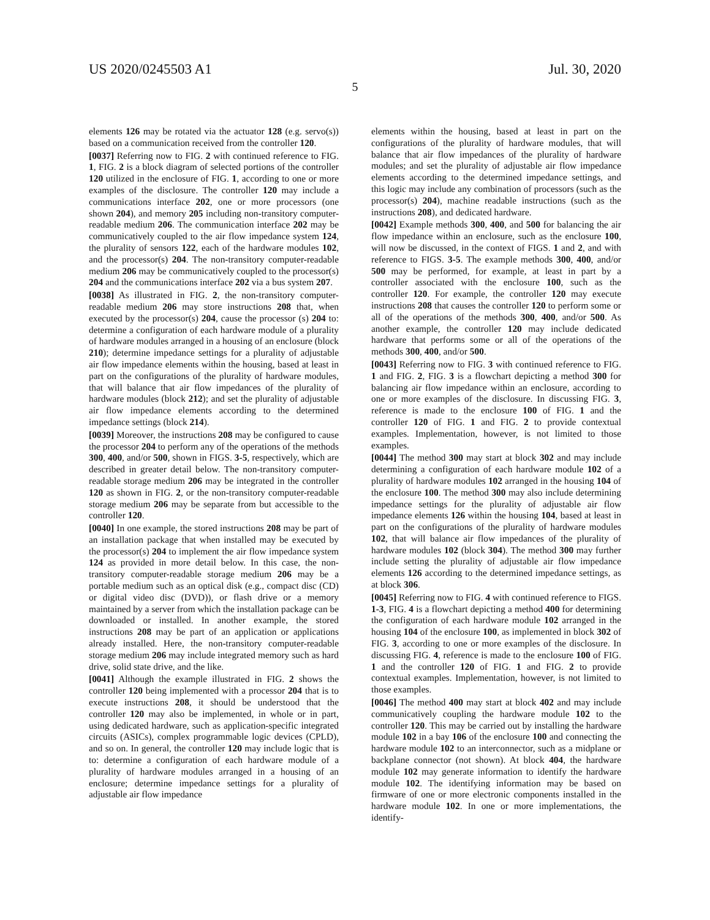US 2020/0245503 A1 Jul. 30, 2020
5
elements 126 may be rotated via the actuator 128 (e.g. servo(s)) based on a communication received from the controller 120.
[0037] Referring now to FIG. 2 with continued reference to FIG. 1, FIG. 2 is a block diagram of selected portions of the controller 120 utilized in the enclosure of FIG. 1, according to one or more examples of the disclosure. The controller 120 may include a communications interface 202, one or more processors (one shown 204), and memory 205 including non-transitory computer-readable medium 206. The communication interface 202 may be communicatively coupled to the air flow impedance system 124, the plurality of sensors 122, each of the hardware modules 102, and the processor(s) 204. The non-transitory computer-readable medium 206 may be communicatively coupled to the processor(s) 204 and the communications interface 202 via a bus system 207.
[0038] As illustrated in FIG. 2, the non-transitory computer-readable medium 206 may store instructions 208 that, when executed by the processor(s) 204, cause the processor (s) 204 to: determine a configuration of each hardware module of a plurality of hardware modules arranged in a housing of an enclosure (block 210); determine impedance settings for a plurality of adjustable air flow impedance elements within the housing, based at least in part on the configurations of the plurality of hardware modules, that will balance that air flow impedances of the plurality of hardware modules (block 212); and set the plurality of adjustable air flow impedance elements according to the determined impedance settings (block 214).
[0039] Moreover, the instructions 208 may be configured to cause the processor 204 to perform any of the operations of the methods 300, 400, and/or 500, shown in FIGS. 3-5, respectively, which are described in greater detail below. The non-transitory computer-readable storage medium 206 may be integrated in the controller 120 as shown in FIG. 2, or the non-transitory computer-readable storage medium 206 may be separate from but accessible to the controller 120.
[0040] In one example, the stored instructions 208 may be part of an installation package that when installed may be executed by the processor(s) 204 to implement the air flow impedance system 124 as provided in more detail below. In this case, the non-transitory computer-readable storage medium 206 may be a portable medium such as an optical disk (e.g., compact disc (CD) or digital video disc (DVD)), or flash drive or a memory maintained by a server from which the installation package can be downloaded or installed. In another example, the stored instructions 208 may be part of an application or applications already installed. Here, the non-transitory computer-readable storage medium 206 may include integrated memory such as hard drive, solid state drive, and the like.
[0041] Although the example illustrated in FIG. 2 shows the controller 120 being implemented with a processor 204 that is to execute instructions 208, it should be understood that the controller 120 may also be implemented, in whole or in part, using dedicated hardware, such as application-specific integrated circuits (ASICs), complex programmable logic devices (CPLD), and so on. In general, the controller 120 may include logic that is to: determine a configuration of each hardware module of a plurality of hardware modules arranged in a housing of an enclosure; determine impedance settings for a plurality of adjustable air flow impedance
elements within the housing, based at least in part on the configurations of the plurality of hardware modules, that will balance that air flow impedances of the plurality of hardware modules; and set the plurality of adjustable air flow impedance elements according to the determined impedance settings, and this logic may include any combination of processors (such as the processor(s) 204), machine readable instructions (such as the instructions 208), and dedicated hardware.
[0042] Example methods 300, 400, and 500 for balancing the air flow impedance within an enclosure, such as the enclosure 100, will now be discussed, in the context of FIGS. 1 and 2, and with reference to FIGS. 3-5. The example methods 300, 400, and/or 500 may be performed, for example, at least in part by a controller associated with the enclosure 100, such as the controller 120. For example, the controller 120 may execute instructions 208 that causes the controller 120 to perform some or all of the operations of the methods 300, 400, and/or 500. As another example, the controller 120 may include dedicated hardware that performs some or all of the operations of the methods 300, 400, and/or 500.
[0043] Referring now to FIG. 3 with continued reference to FIG. 1 and FIG. 2, FIG. 3 is a flowchart depicting a method 300 for balancing air flow impedance within an enclosure, according to one or more examples of the disclosure. In discussing FIG. 3, reference is made to the enclosure 100 of FIG. 1 and the controller 120 of FIG. 1 and FIG. 2 to provide contextual examples. Implementation, however, is not limited to those examples.
[0044] The method 300 may start at block 302 and may include determining a configuration of each hardware module 102 of a plurality of hardware modules 102 arranged in the housing 104 of the enclosure 100. The method 300 may also include determining impedance settings for the plurality of adjustable air flow impedance elements 126 within the housing 104, based at least in part on the configurations of the plurality of hardware modules 102, that will balance air flow impedances of the plurality of hardware modules 102 (block 304). The method 300 may further include setting the plurality of adjustable air flow impedance elements 126 according to the determined impedance settings, as at block 306.
[0045] Referring now to FIG. 4 with continued reference to FIGS. 1-3, FIG. 4 is a flowchart depicting a method 400 for determining the configuration of each hardware module 102 arranged in the housing 104 of the enclosure 100, as implemented in block 302 of FIG. 3, according to one or more examples of the disclosure. In discussing FIG. 4, reference is made to the enclosure 100 of FIG. 1 and the controller 120 of FIG. 1 and FIG. 2 to provide contextual examples. Implementation, however, is not limited to those examples.
[0046] The method 400 may start at block 402 and may include communicatively coupling the hardware module 102 to the controller 120. This may be carried out by installing the hardware module 102 in a bay 106 of the enclosure 100 and connecting the hardware module 102 to an interconnector, such as a midplane or backplane connector (not shown). At block 404, the hardware module 102 may generate information to identify the hardware module 102. The identifying information may be based on firmware of one or more electronic components installed in the hardware module 102. In one or more implementations, the identify-